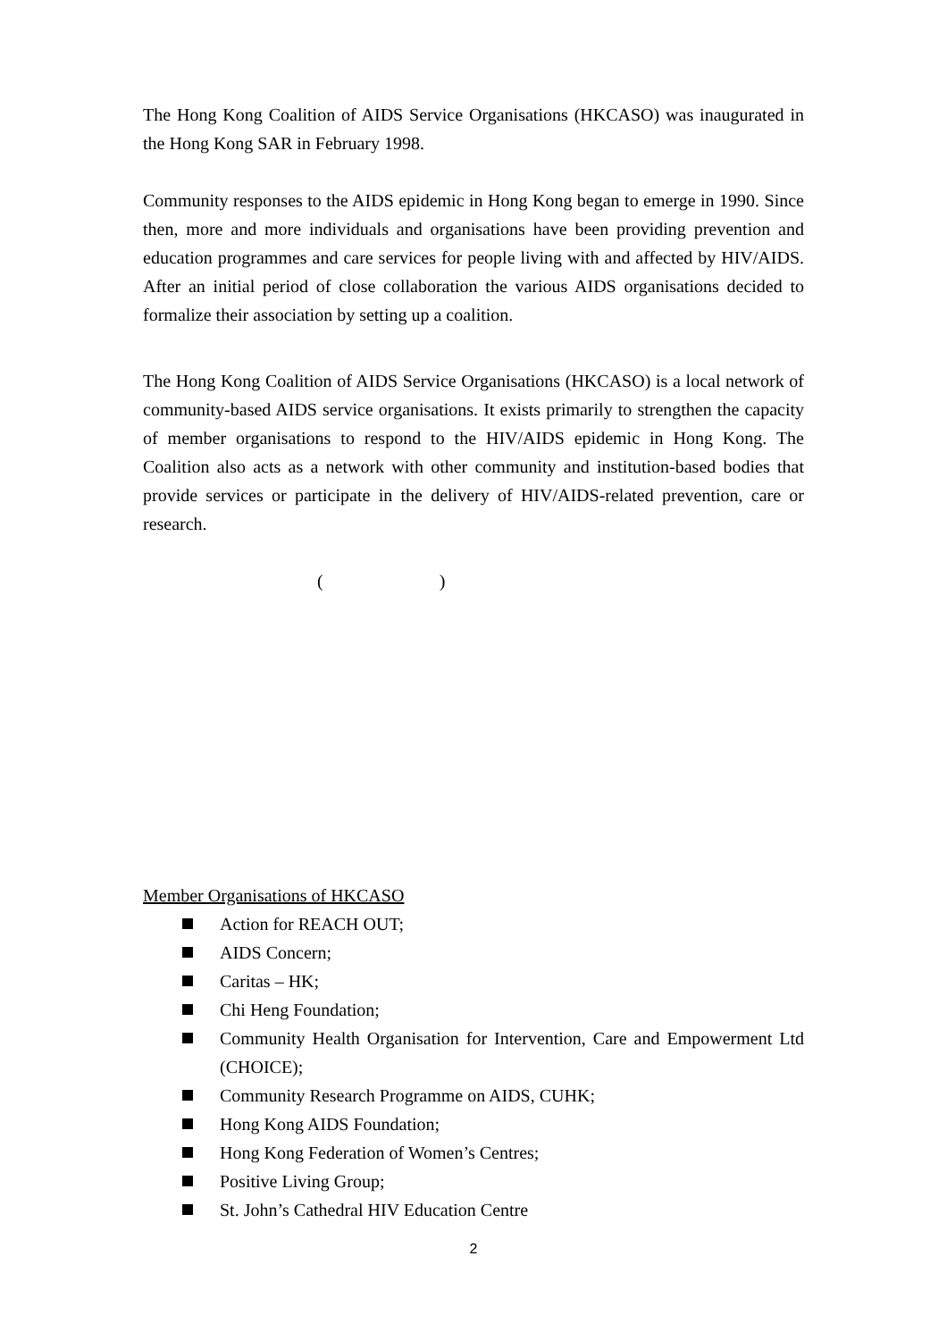The Hong Kong Coalition of AIDS Service Organisations (HKCASO) was inaugurated in the Hong Kong SAR in February 1998.
Community responses to the AIDS epidemic in Hong Kong began to emerge in 1990. Since then, more and more individuals and organisations have been providing prevention and education programmes and care services for people living with and affected by HIV/AIDS. After an initial period of close collaboration the various AIDS organisations decided to formalize their association by setting up a coalition.
The Hong Kong Coalition of AIDS Service Organisations (HKCASO) is a local network of community-based AIDS service organisations. It exists primarily to strengthen the capacity of member organisations to respond to the HIV/AIDS epidemic in Hong Kong. The Coalition also acts as a network with other community and institution-based bodies that provide services or participate in the delivery of HIV/AIDS-related prevention, care or research.
()
Member Organisations of HKCASO
Action for REACH OUT;
AIDS Concern;
Caritas – HK;
Chi Heng Foundation;
Community Health Organisation for Intervention, Care and Empowerment Ltd (CHOICE);
Community Research Programme on AIDS, CUHK;
Hong Kong AIDS Foundation;
Hong Kong Federation of Women’s Centres;
Positive Living Group;
St. John’s Cathedral HIV Education Centre
2